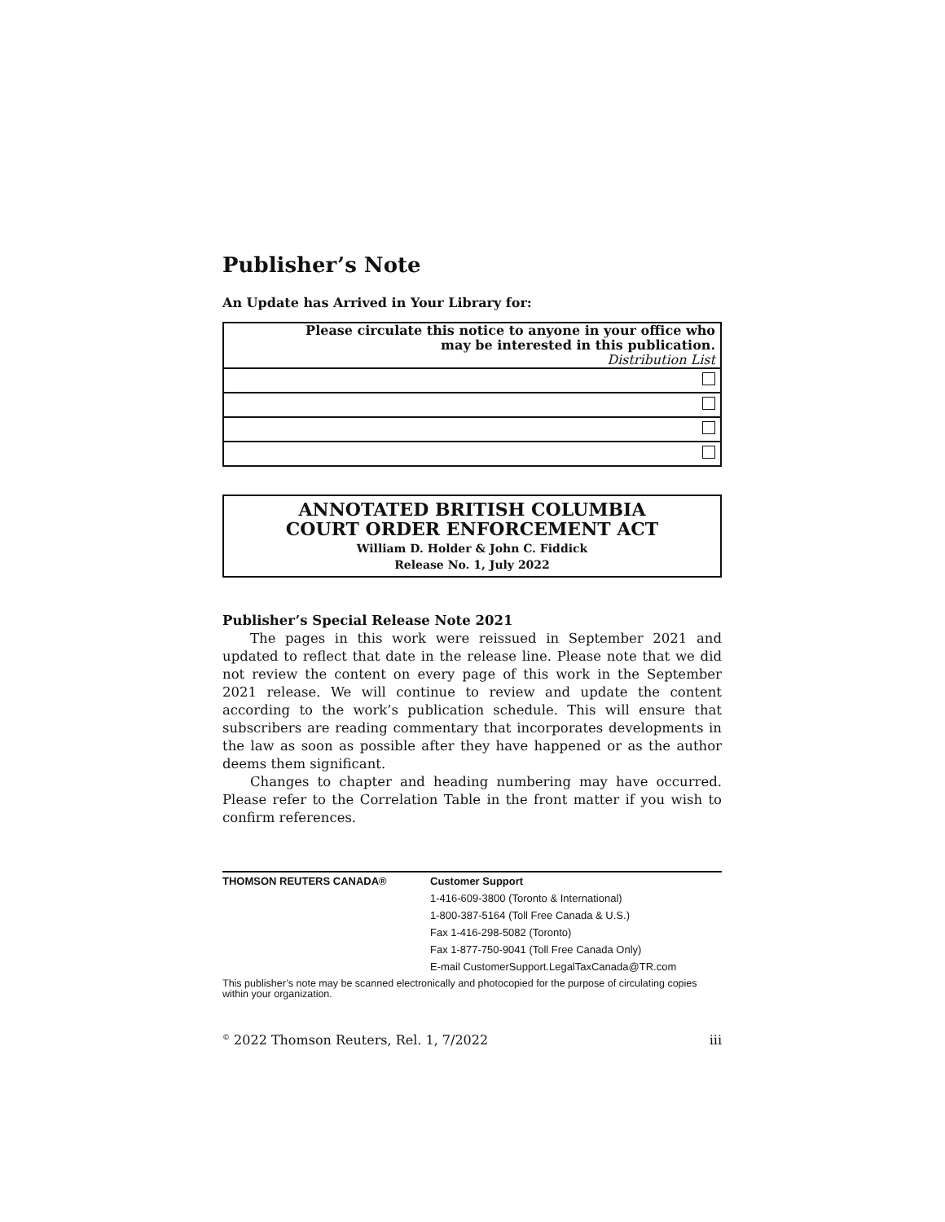Publisher’s Note
An Update has Arrived in Your Library for:
| Please circulate this notice to anyone in your office who may be interested in this publication. Distribution List |
ANNOTATED BRITISH COLUMBIA
COURT ORDER ENFORCEMENT ACT
William D. Holder & John C. Fiddick
Release No. 1, July 2022
Publisher’s Special Release Note 2021
The pages in this work were reissued in September 2021 and updated to reflect that date in the release line. Please note that we did not review the content on every page of this work in the September 2021 release. We will continue to review and update the content according to the work’s publication schedule. This will ensure that subscribers are reading commentary that incorporates developments in the law as soon as possible after they have happened or as the author deems them significant.
Changes to chapter and heading numbering may have occurred. Please refer to the Correlation Table in the front matter if you wish to confirm references.
THOMSON REUTERS CANADA® Customer Support
1-416-609-3800 (Toronto & International)
1-800-387-5164 (Toll Free Canada & U.S.)
Fax 1-416-298-5082 (Toronto)
Fax 1-877-750-9041 (Toll Free Canada Only)
E-mail CustomerSupport.LegalTaxCanada@TR.com
This publisher’s note may be scanned electronically and photocopied for the purpose of circulating copies within your organization.
<sup>©</sup> 2022 Thomson Reuters, Rel. 1, 7/2022 iii